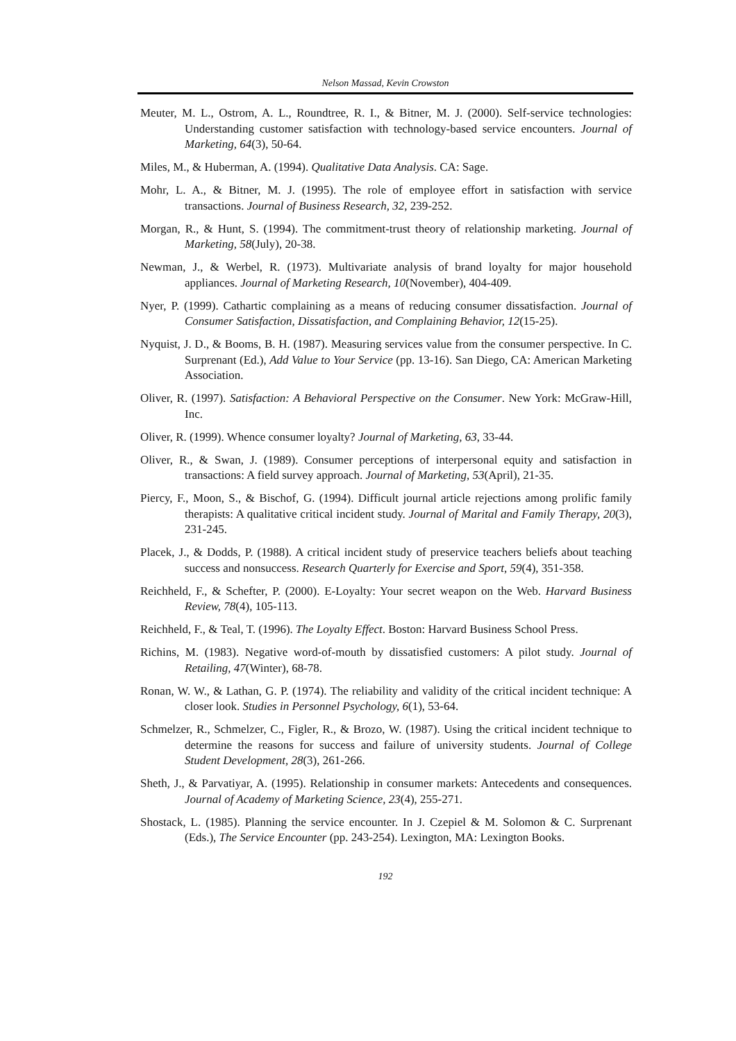Nelson Massad, Kevin Crowston
Meuter, M. L., Ostrom, A. L., Roundtree, R. I., & Bitner, M. J. (2000). Self-service technologies: Understanding customer satisfaction with technology-based service encounters. Journal of Marketing, 64(3), 50-64.
Miles, M., & Huberman, A. (1994). Qualitative Data Analysis. CA: Sage.
Mohr, L. A., & Bitner, M. J. (1995). The role of employee effort in satisfaction with service transactions. Journal of Business Research, 32, 239-252.
Morgan, R., & Hunt, S. (1994). The commitment-trust theory of relationship marketing. Journal of Marketing, 58(July), 20-38.
Newman, J., & Werbel, R. (1973). Multivariate analysis of brand loyalty for major household appliances. Journal of Marketing Research, 10(November), 404-409.
Nyer, P. (1999). Cathartic complaining as a means of reducing consumer dissatisfaction. Journal of Consumer Satisfaction, Dissatisfaction, and Complaining Behavior, 12(15-25).
Nyquist, J. D., & Booms, B. H. (1987). Measuring services value from the consumer perspective. In C. Surprenant (Ed.), Add Value to Your Service (pp. 13-16). San Diego, CA: American Marketing Association.
Oliver, R. (1997). Satisfaction: A Behavioral Perspective on the Consumer. New York: McGraw-Hill, Inc.
Oliver, R. (1999). Whence consumer loyalty? Journal of Marketing, 63, 33-44.
Oliver, R., & Swan, J. (1989). Consumer perceptions of interpersonal equity and satisfaction in transactions: A field survey approach. Journal of Marketing, 53(April), 21-35.
Piercy, F., Moon, S., & Bischof, G. (1994). Difficult journal article rejections among prolific family therapists: A qualitative critical incident study. Journal of Marital and Family Therapy, 20(3), 231-245.
Placek, J., & Dodds, P. (1988). A critical incident study of preservice teachers beliefs about teaching success and nonsuccess. Research Quarterly for Exercise and Sport, 59(4), 351-358.
Reichheld, F., & Schefter, P. (2000). E-Loyalty: Your secret weapon on the Web. Harvard Business Review, 78(4), 105-113.
Reichheld, F., & Teal, T. (1996). The Loyalty Effect. Boston: Harvard Business School Press.
Richins, M. (1983). Negative word-of-mouth by dissatisfied customers: A pilot study. Journal of Retailing, 47(Winter), 68-78.
Ronan, W. W., & Lathan, G. P. (1974). The reliability and validity of the critical incident technique: A closer look. Studies in Personnel Psychology, 6(1), 53-64.
Schmelzer, R., Schmelzer, C., Figler, R., & Brozo, W. (1987). Using the critical incident technique to determine the reasons for success and failure of university students. Journal of College Student Development, 28(3), 261-266.
Sheth, J., & Parvatiyar, A. (1995). Relationship in consumer markets: Antecedents and consequences. Journal of Academy of Marketing Science, 23(4), 255-271.
Shostack, L. (1985). Planning the service encounter. In J. Czepiel & M. Solomon & C. Surprenant (Eds.), The Service Encounter (pp. 243-254). Lexington, MA: Lexington Books.
192